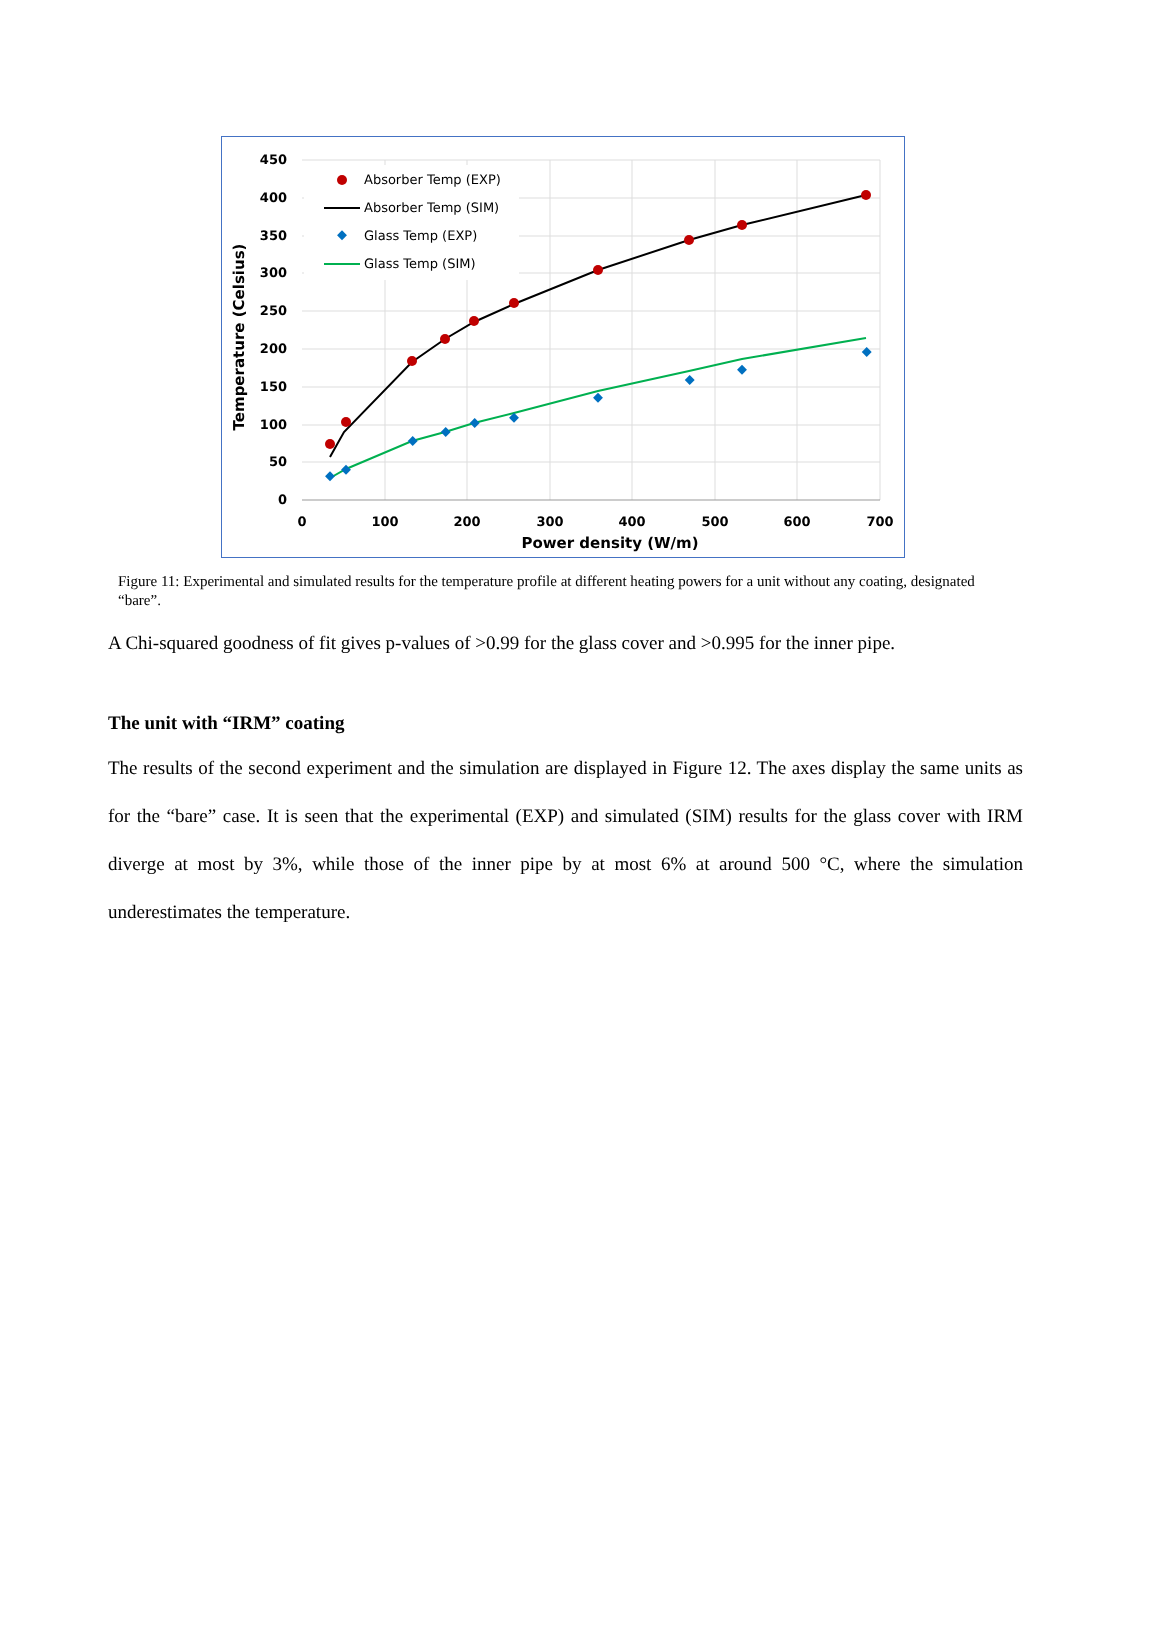450
400
350
300
250
200
150
100
50
0
0
100
200
300
400
500
600
700
Power density (W/m)
Temperature (Celsius)
Absorber Temp (EXP)
Absorber Temp (SIM)
Glass Temp (EXP)
Glass Temp (SIM)
Figure 11: Experimental and simulated results for the temperature profile at different heating powers for a unit without any coating, designated “bare”.
A Chi-squared goodness of fit gives p-values of >0.99 for the glass cover and >0.995 for the inner pipe.
The unit with “IRM” coating
The results of the second experiment and the simulation are displayed in Figure 12. The axes display the same units as for the “bare” case. It is seen that the experimental (EXP) and simulated (SIM) results for the glass cover with IRM diverge at most by 3%, while those of the inner pipe by at most 6% at around 500 °C, where the simulation underestimates the temperature.